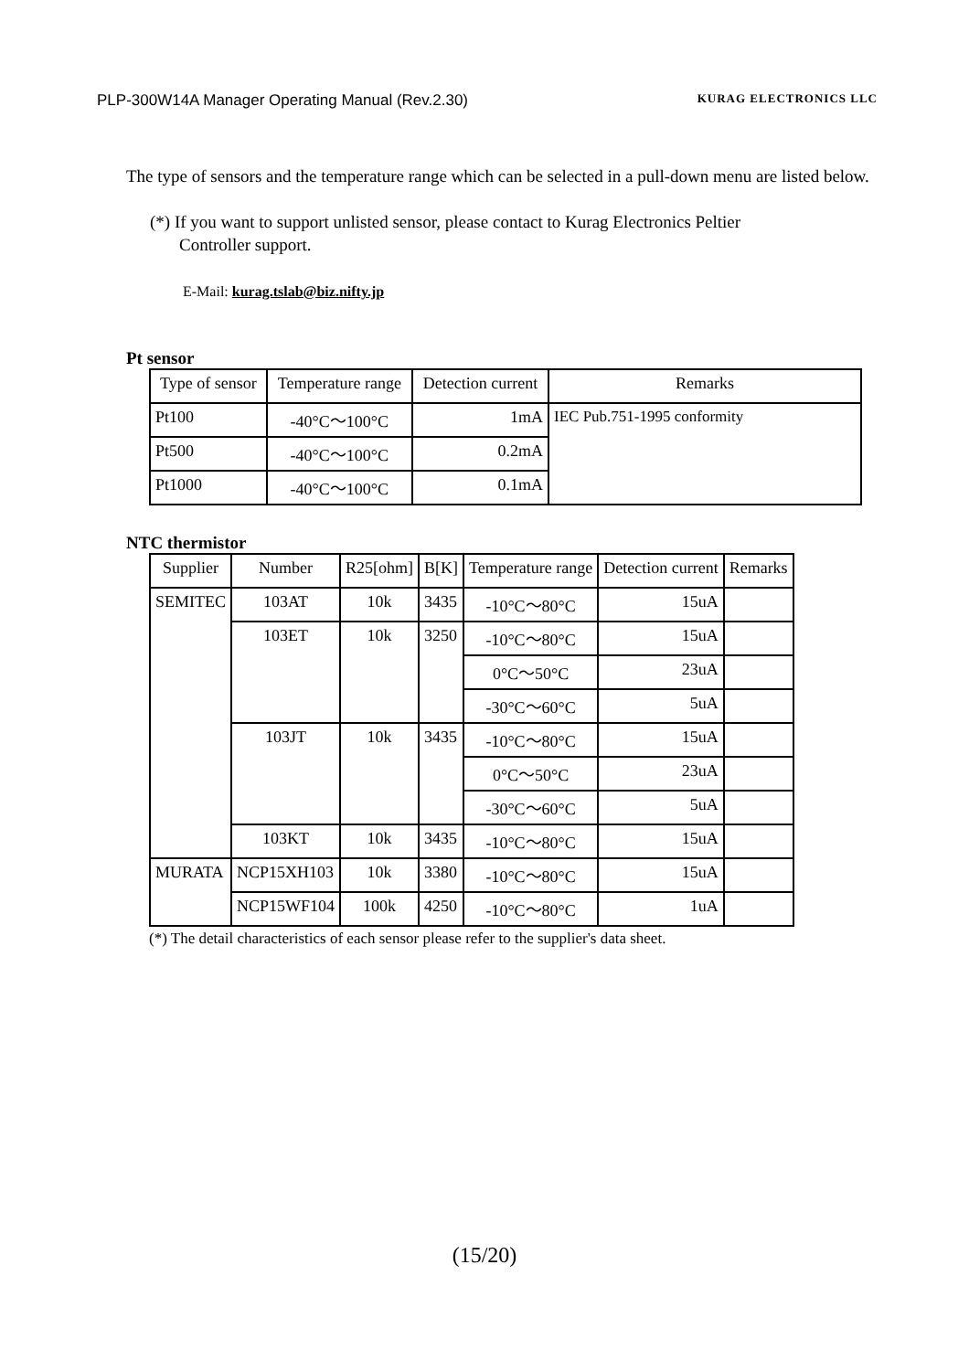PLP-300W14A Manager Operating Manual (Rev.2.30) KURAG ELECTRONICS LLC
The type of sensors and the temperature range which can be selected in a pull-down menu are listed below.
(*) If you want to support unlisted sensor, please contact to Kurag Electronics Peltier
Controller support.
E-Mail: kurag.tslab@biz.nifty.jp
Pt sensor
| Type of sensor | Temperature range | Detection current | Remarks |
| --- | --- | --- | --- |
| Pt100 | -40°C～100°C | 1mA | IEC Pub.751-1995 conformity |
| Pt500 | -40°C～100°C | 0.2mA | |
| Pt1000 | -40°C～100°C | 0.1mA | |
NTC thermistor
| Supplier | Number | R25[ohm] | B[K] | Temperature range | Detection current | Remarks |
| --- | --- | --- | --- | --- | --- | --- |
| SEMITEC | 103AT | 10k | 3435 | -10°C～80°C | 15uA | |
| | 103ET | 10k | 3250 | -10°C～80°C | 15uA | |
| | | | | 0°C～50°C | 23uA | |
| | | | | -30°C～60°C | 5uA | |
| | 103JT | 10k | 3435 | -10°C～80°C | 15uA | |
| | | | | 0°C～50°C | 23uA | |
| | | | | -30°C～60°C | 5uA | |
| | 103KT | 10k | 3435 | -10°C～80°C | 15uA | |
| MURATA | NCP15XH103 | 10k | 3380 | -10°C～80°C | 15uA | |
| | NCP15WF104 | 100k | 4250 | -10°C～80°C | 1uA | |
(*) The detail characteristics of each sensor please refer to the supplier's data sheet.
(15/20)